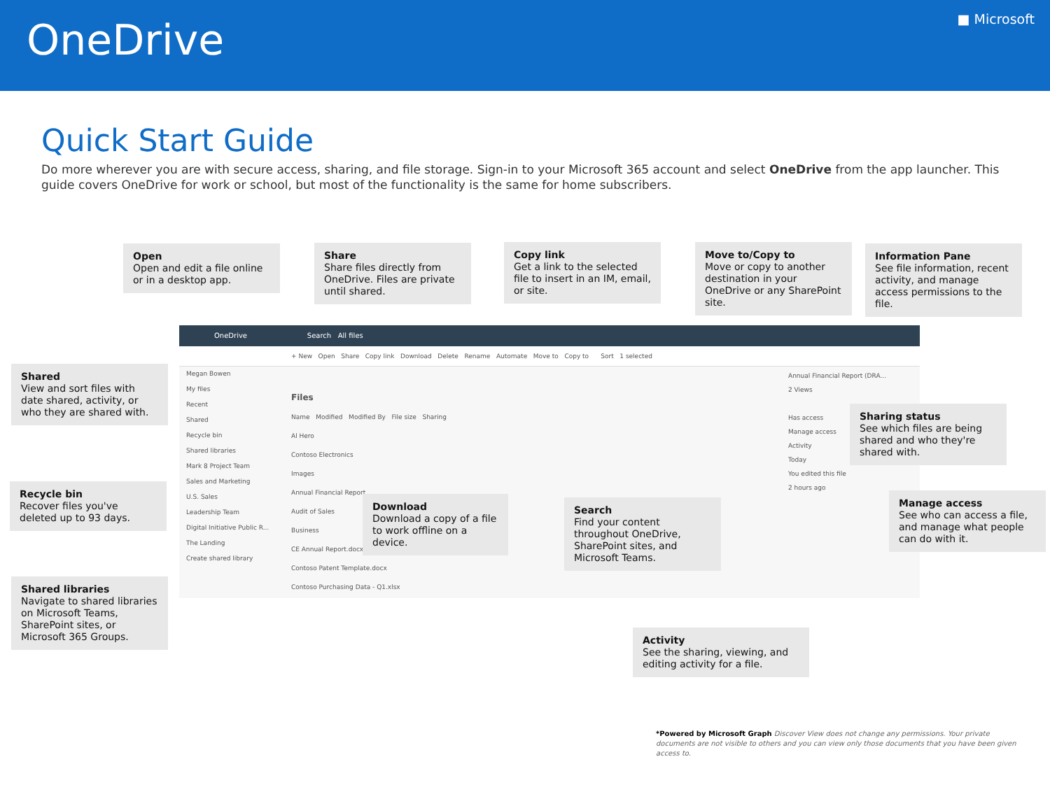OneDrive
■ Microsoft
Quick Start Guide
Do more wherever you are with secure access, sharing, and file storage. Sign-in to your Microsoft 365 account and select OneDrive from the app launcher. This guide covers OneDrive for work or school, but most of the functionality is the same for home subscribers.
OneDrive Search All files
+ New Open Share Copy link Download Delete Rename Automate Move to Copy to Sort 1 selected
Megan Bowen
My files
Recent
Shared
Recycle bin
Shared libraries
Mark 8 Project Team
Sales and Marketing
U.S. Sales
Leadership Team
Digital Initiative Public R...
The Landing
Create shared library
Files
Name Modified Modified By File size Sharing
Al Hero
Contoso Electronics
Images
Annual Financial Report
Audit of Sales
Business
CE Annual Report.docx
Contoso Patent Template.docx
Contoso Purchasing Data - Q1.xlsx
Annual Financial Report (DRA...
2 Views
Has access
Manage access
Activity
Today
You edited this file
2 hours ago
Open
Open and edit a file online or in a desktop app.
Share
Share files directly from OneDrive. Files are private until shared.
Copy link
Get a link to the selected file to insert in an IM, email, or site.
Move to/Copy to
Move or copy to another destination in your OneDrive or any SharePoint site.
Information Pane
See file information, recent activity, and manage access permissions to the file.
Shared
View and sort files with date shared, activity, or who they are shared with.
Recycle bin
Recover files you've deleted up to 93 days.
Shared libraries
Navigate to shared libraries on Microsoft Teams, SharePoint sites, or Microsoft 365 Groups.
Download
Download a copy of a file to work offline on a device.
Search
Find your content throughout OneDrive, SharePoint sites, and Microsoft Teams.
Sharing status
See which files are being shared and who they're shared with.
Manage access
See who can access a file, and manage what people can do with it.
Activity
See the sharing, viewing, and editing activity for a file.
*Powered by Microsoft Graph Discover View does not change any permissions. Your private documents are not visible to others and you can view only those documents that you have been given access to.